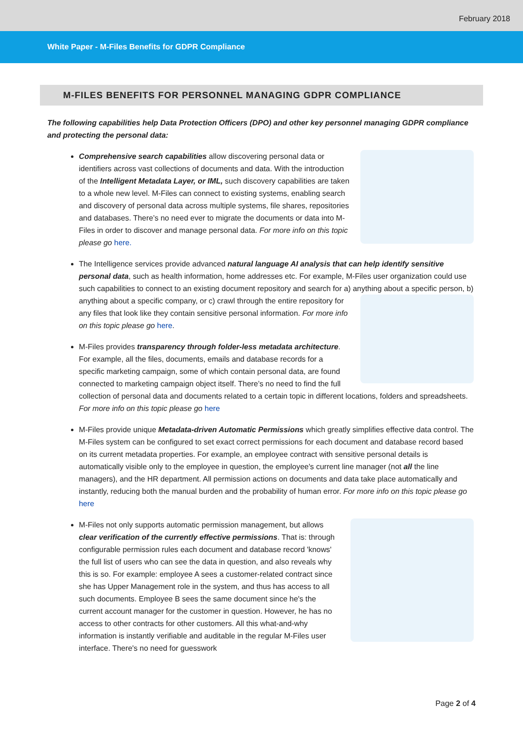February 2018
White Paper - M-Files Benefits for GDPR Compliance
M-FILES BENEFITS FOR PERSONNEL MANAGING GDPR COMPLIANCE
The following capabilities help Data Protection Officers (DPO) and other key personnel managing GDPR compliance and protecting the personal data:
Comprehensive search capabilities allow discovering personal data or identifiers across vast collections of documents and data. With the introduction of the Intelligent Metadata Layer, or IML, such discovery capabilities are taken to a whole new level. M-Files can connect to existing systems, enabling search and discovery of personal data across multiple systems, file shares, repositories and databases. There’s no need ever to migrate the documents or data into M-Files in order to discover and manage personal data. For more info on this topic please go here.
The Intelligence services provide advanced natural language AI analysis that can help identify sensitive personal data, such as health information, home addresses etc. For example, M-Files user organization could use such capabilities to connect to an existing document repository and search for a) anything about a specific
person, b) anything about a specific company, or c) crawl through the entire repository for any files that look like they contain sensitive personal information. For more info on this topic please go here.
M-Files provides transparency through folder-less metadata architecture. For example, all the files, documents, emails and database records for a specific marketing campaign, some of which contain personal data, are found connected to marketing campaign object itself. There’s no need to find the full collection of personal data and documents related to a certain topic in different locations, folders and spreadsheets. For more info on this topic please go here
M-Files provide unique Metadata-driven Automatic Permissions which greatly simplifies effective data control. The M-Files system can be configured to set exact correct permissions for each document and database record based on its current metadata properties. For example, an employee contract with sensitive personal details is automatically visible only to the employee in question, the employee's current line manager (not all the line managers), and the HR department. All permission actions on documents and data take place automatically and instantly, reducing both the manual burden and the probability of human error. For more info on this topic please go here
M-Files not only supports automatic permission management, but allows clear verification of the currently effective permissions. That is: through configurable permission rules each document and database record 'knows' the full list of users who can see the data in question, and also reveals why this is so. For example: employee A sees a customer-related contract since she has Upper Management role in the system, and thus has access to all such documents. Employee B sees the same document since he's the current account manager for the customer in question. However, he has no access to other contracts for other customers. All this what-and-why information is instantly verifiable and auditable in the regular M-Files user interface. There's no need for guesswork
Page 2 of 4